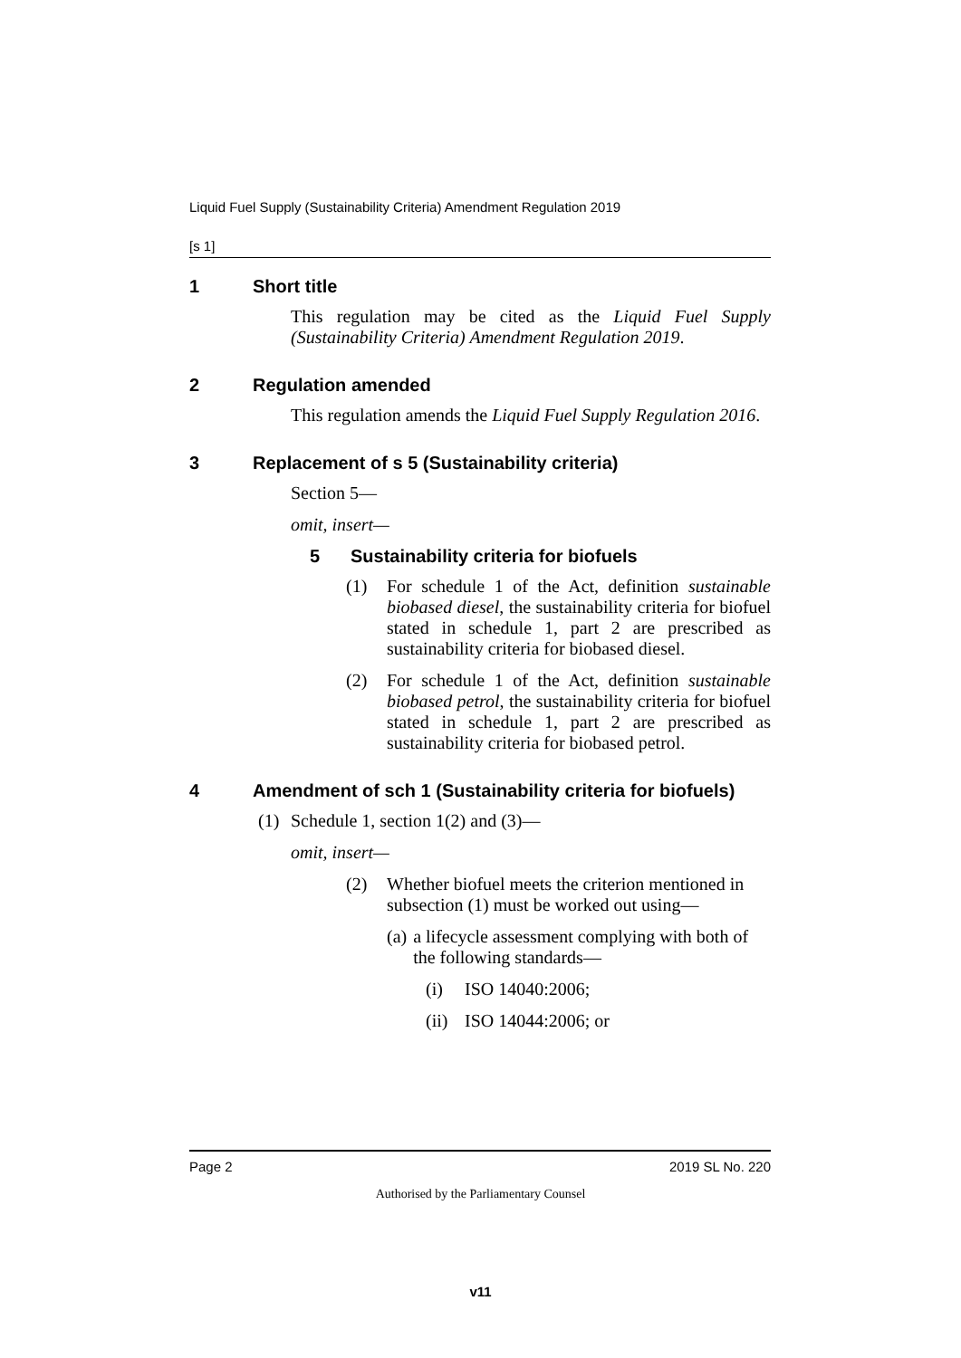Liquid Fuel Supply (Sustainability Criteria) Amendment Regulation 2019
[s 1]
1 Short title
This regulation may be cited as the Liquid Fuel Supply (Sustainability Criteria) Amendment Regulation 2019.
2 Regulation amended
This regulation amends the Liquid Fuel Supply Regulation 2016.
3 Replacement of s 5 (Sustainability criteria)
Section 5—
omit, insert—
5 Sustainability criteria for biofuels
(1) For schedule 1 of the Act, definition sustainable biobased diesel, the sustainability criteria for biofuel stated in schedule 1, part 2 are prescribed as sustainability criteria for biobased diesel.
(2) For schedule 1 of the Act, definition sustainable biobased petrol, the sustainability criteria for biofuel stated in schedule 1, part 2 are prescribed as sustainability criteria for biobased petrol.
4 Amendment of sch 1 (Sustainability criteria for biofuels)
(1) Schedule 1, section 1(2) and (3)—
omit, insert—
(2) Whether biofuel meets the criterion mentioned in subsection (1) must be worked out using—
(a) a lifecycle assessment complying with both of the following standards—
(i) ISO 14040:2006;
(ii)
ISO 14044:2006; or
Page 2 2019 SL No. 220
Authorised by the Parliamentary Counsel
v11